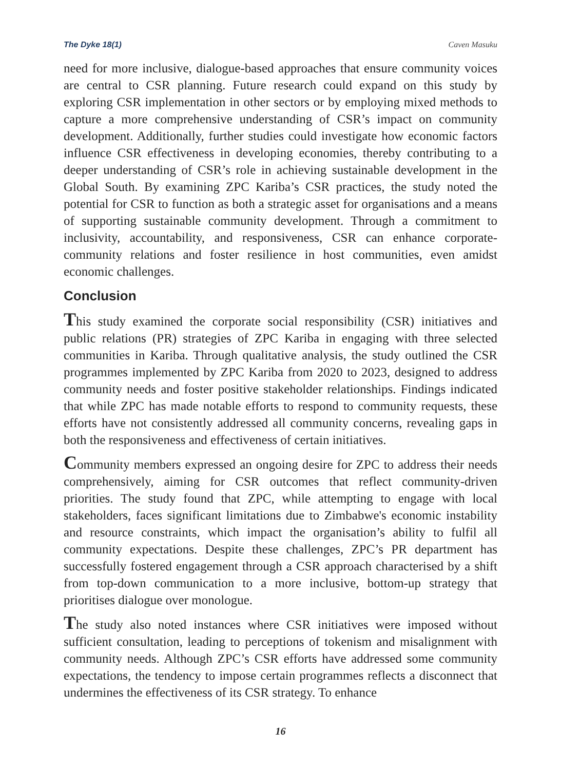The Dyke 18(1) Caven Masuku
need for more inclusive, dialogue-based approaches that ensure community voices are central to CSR planning. Future research could expand on this study by exploring CSR implementation in other sectors or by employing mixed methods to capture a more comprehensive understanding of CSR’s impact on community development. Additionally, further studies could investigate how economic factors influence CSR effectiveness in developing economies, thereby contributing to a deeper understanding of CSR’s role in achieving sustainable development in the Global South. By examining ZPC Kariba’s CSR practices, the study noted the potential for CSR to function as both a strategic asset for organisations and a means of supporting sustainable community development. Through a commitment to inclusivity, accountability, and responsiveness, CSR can enhance corporate-community relations and foster resilience in host communities, even amidst economic challenges.
Conclusion
This study examined the corporate social responsibility (CSR) initiatives and public relations (PR) strategies of ZPC Kariba in engaging with three selected communities in Kariba. Through qualitative analysis, the study outlined the CSR programmes implemented by ZPC Kariba from 2020 to 2023, designed to address community needs and foster positive stakeholder relationships. Findings indicated that while ZPC has made notable efforts to respond to community requests, these efforts have not consistently addressed all community concerns, revealing gaps in both the responsiveness and effectiveness of certain initiatives.
Community members expressed an ongoing desire for ZPC to address their needs comprehensively, aiming for CSR outcomes that reflect community-driven priorities. The study found that ZPC, while attempting to engage with local stakeholders, faces significant limitations due to Zimbabwe's economic instability and resource constraints, which impact the organisation’s ability to fulfil all community expectations. Despite these challenges, ZPC’s PR department has successfully fostered engagement through a CSR approach characterised by a shift from top-down communication to a more inclusive, bottom-up strategy that prioritises dialogue over monologue.
The study also noted instances where CSR initiatives were imposed without sufficient consultation, leading to perceptions of tokenism and misalignment with community needs. Although ZPC’s CSR efforts have addressed some community expectations, the tendency to impose certain programmes reflects a disconnect that undermines the effectiveness of its CSR strategy. To enhance
16